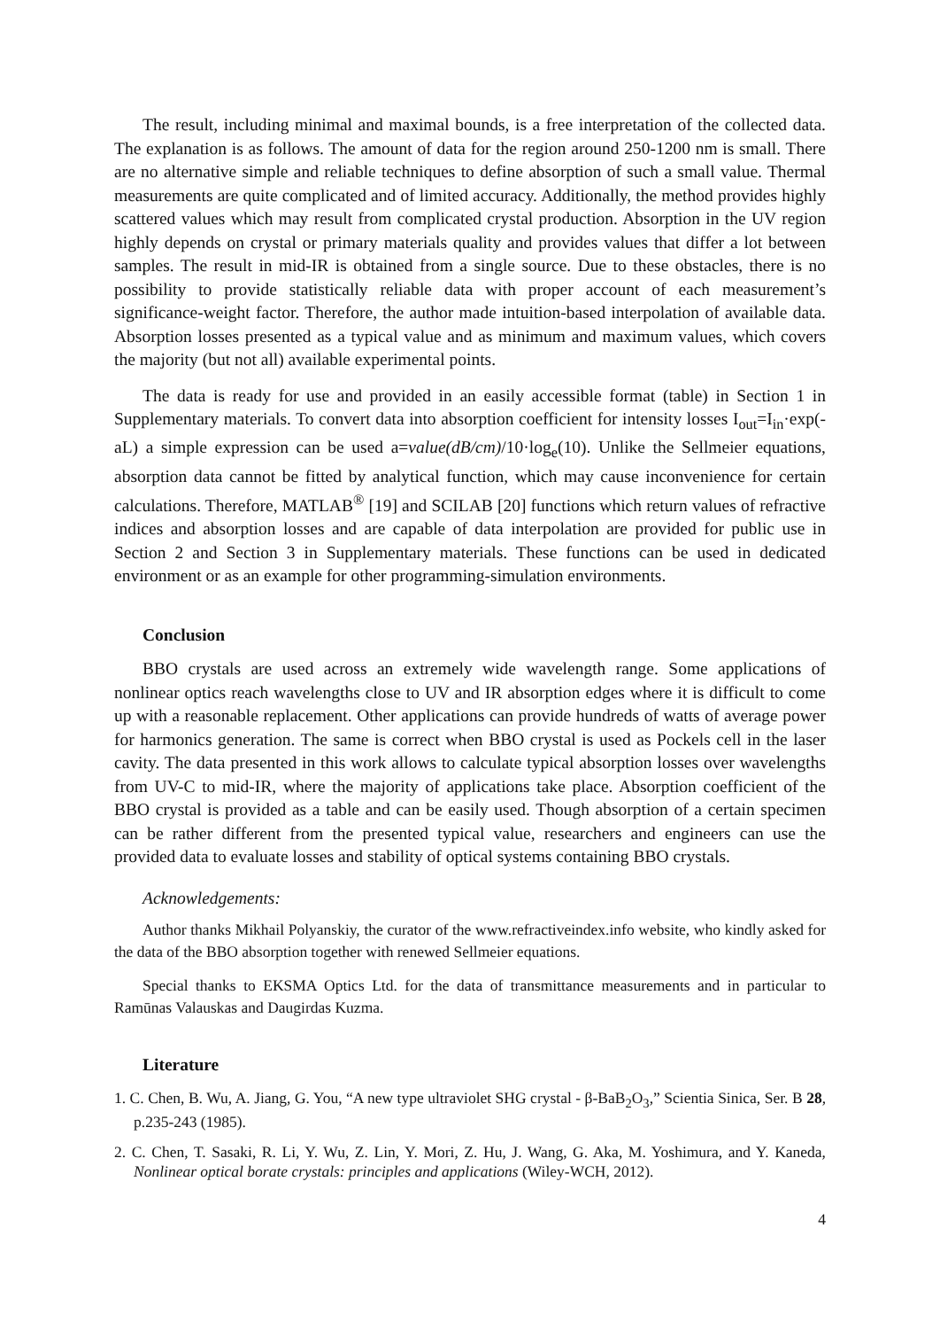The result, including minimal and maximal bounds, is a free interpretation of the collected data. The explanation is as follows. The amount of data for the region around 250-1200 nm is small. There are no alternative simple and reliable techniques to define absorption of such a small value. Thermal measurements are quite complicated and of limited accuracy. Additionally, the method provides highly scattered values which may result from complicated crystal production. Absorption in the UV region highly depends on crystal or primary materials quality and provides values that differ a lot between samples. The result in mid-IR is obtained from a single source. Due to these obstacles, there is no possibility to provide statistically reliable data with proper account of each measurement’s significance-weight factor. Therefore, the author made intuition-based interpolation of available data. Absorption losses presented as a typical value and as minimum and maximum values, which covers the majority (but not all) available experimental points.
The data is ready for use and provided in an easily accessible format (table) in Section 1 in Supplementary materials. To convert data into absorption coefficient for intensity losses I<sub>out</sub>=I<sub>in</sub>·exp(-aL) a simple expression can be used a=value(dB/cm)/10·log<sub>e</sub>(10). Unlike the Sellmeier equations, absorption data cannot be fitted by analytical function, which may cause inconvenience for certain calculations. Therefore, MATLAB<sup>®</sup> [19] and SCILAB [20] functions which return values of refractive indices and absorption losses and are capable of data interpolation are provided for public use in Section 2 and Section 3 in Supplementary materials. These functions can be used in dedicated environment or as an example for other programming-simulation environments.
Conclusion
BBO crystals are used across an extremely wide wavelength range. Some applications of nonlinear optics reach wavelengths close to UV and IR absorption edges where it is difficult to come up with a reasonable replacement. Other applications can provide hundreds of watts of average power for harmonics generation. The same is correct when BBO crystal is used as Pockels cell in the laser cavity. The data presented in this work allows to calculate typical absorption losses over wavelengths from UV-C to mid-IR, where the majority of applications take place. Absorption coefficient of the BBO crystal is provided as a table and can be easily used. Though absorption of a certain specimen can be rather different from the presented typical value, researchers and engineers can use the provided data to evaluate losses and stability of optical systems containing BBO crystals.
Acknowledgements:
Author thanks Mikhail Polyanskiy, the curator of the www.refractiveindex.info website, who kindly asked for the data of the BBO absorption together with renewed Sellmeier equations.
Special thanks to EKSMA Optics Ltd. for the data of transmittance measurements and in particular to Ramūnas Valauskas and Daugirdas Kuzma.
Literature
1. C. Chen, B. Wu, A. Jiang, G. You, “A new type ultraviolet SHG crystal - β-BaB<sub>2</sub>O<sub>3</sub>,” Scientia Sinica, Ser. B 28, p.235-243 (1985).
2. C. Chen, T. Sasaki, R. Li, Y. Wu, Z. Lin, Y. Mori, Z. Hu, J. Wang, G. Aka, M. Yoshimura, and Y. Kaneda, Nonlinear optical borate crystals: principles and applications (Wiley-WCH, 2012).
4